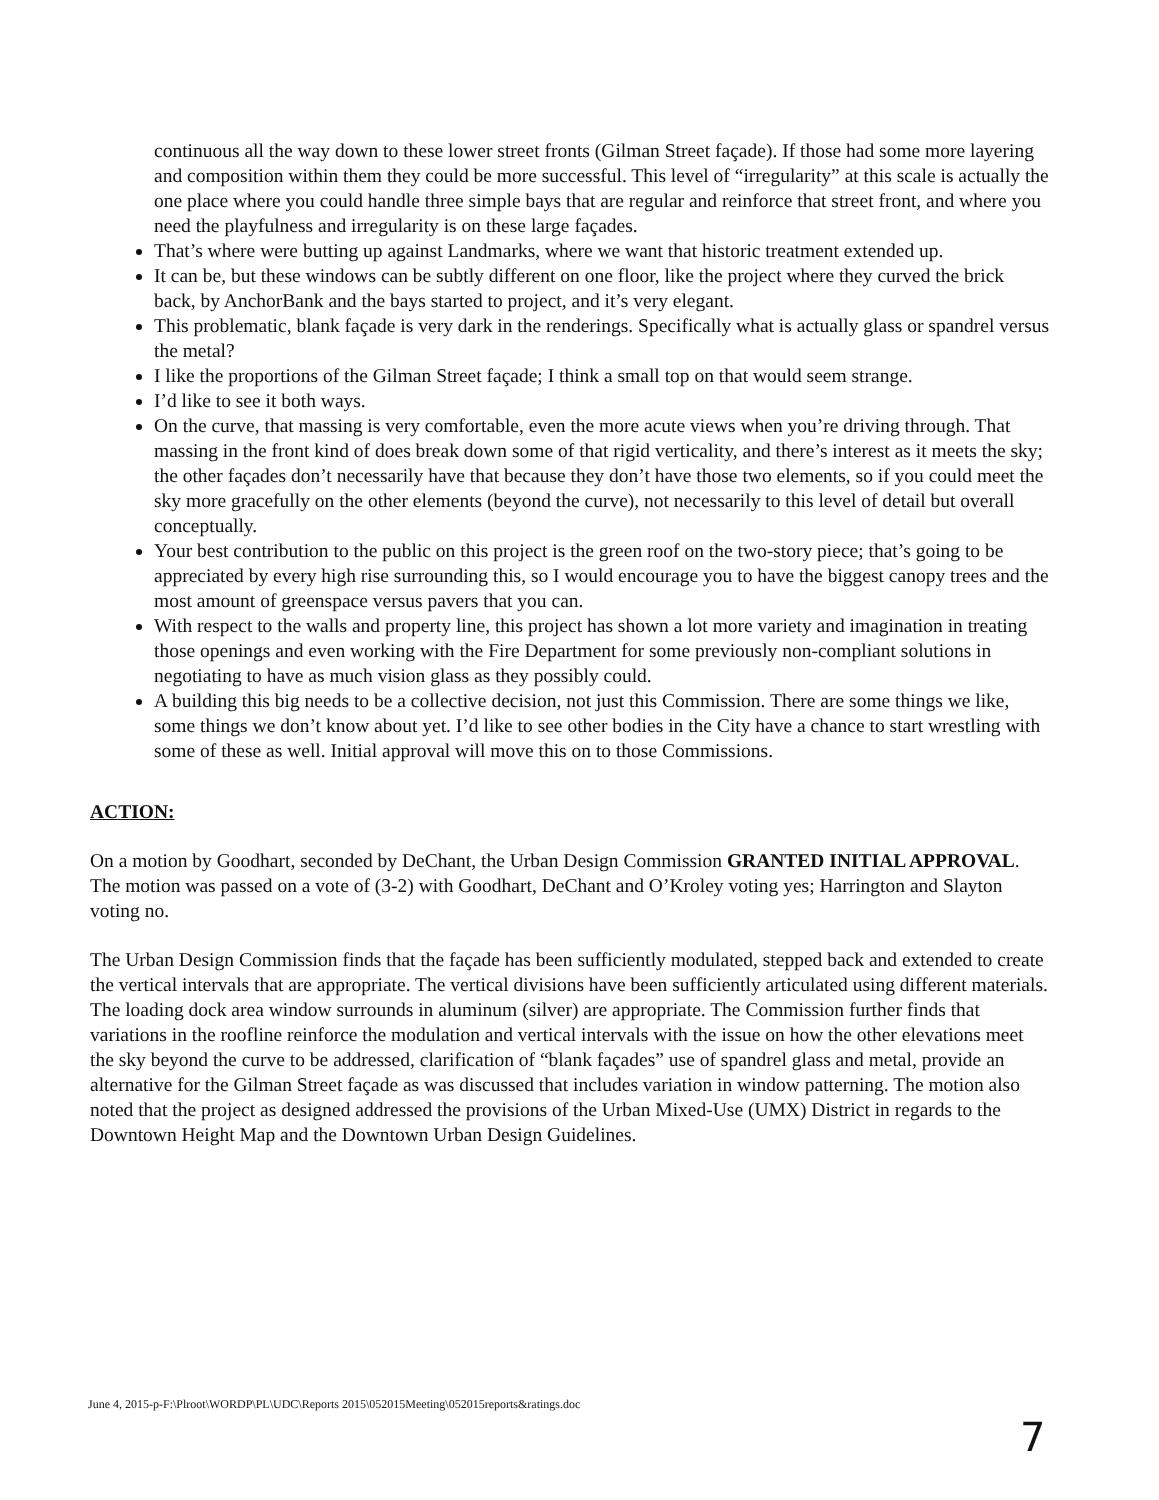continuous all the way down to these lower street fronts (Gilman Street façade). If those had some more layering and composition within them they could be more successful. This level of “irregularity” at this scale is actually the one place where you could handle three simple bays that are regular and reinforce that street front, and where you need the playfulness and irregularity is on these large façades.
That’s where were butting up against Landmarks, where we want that historic treatment extended up.
It can be, but these windows can be subtly different on one floor, like the project where they curved the brick back, by AnchorBank and the bays started to project, and it’s very elegant.
This problematic, blank façade is very dark in the renderings. Specifically what is actually glass or spandrel versus the metal?
I like the proportions of the Gilman Street façade; I think a small top on that would seem strange.
I’d like to see it both ways.
On the curve, that massing is very comfortable, even the more acute views when you’re driving through. That massing in the front kind of does break down some of that rigid verticality, and there’s interest as it meets the sky; the other façades don’t necessarily have that because they don’t have those two elements, so if you could meet the sky more gracefully on the other elements (beyond the curve), not necessarily to this level of detail but overall conceptually.
Your best contribution to the public on this project is the green roof on the two-story piece; that’s going to be appreciated by every high rise surrounding this, so I would encourage you to have the biggest canopy trees and the most amount of greenspace versus pavers that you can.
With respect to the walls and property line, this project has shown a lot more variety and imagination in treating those openings and even working with the Fire Department for some previously non-compliant solutions in negotiating to have as much vision glass as they possibly could.
A building this big needs to be a collective decision, not just this Commission. There are some things we like, some things we don’t know about yet. I’d like to see other bodies in the City have a chance to start wrestling with some of these as well. Initial approval will move this on to those Commissions.
ACTION:
On a motion by Goodhart, seconded by DeChant, the Urban Design Commission GRANTED INITIAL APPROVAL. The motion was passed on a vote of (3-2) with Goodhart, DeChant and O’Kroley voting yes; Harrington and Slayton voting no.
The Urban Design Commission finds that the façade has been sufficiently modulated, stepped back and extended to create the vertical intervals that are appropriate. The vertical divisions have been sufficiently articulated using different materials. The loading dock area window surrounds in aluminum (silver) are appropriate. The Commission further finds that variations in the roofline reinforce the modulation and vertical intervals with the issue on how the other elevations meet the sky beyond the curve to be addressed, clarification of “blank façades” use of spandrel glass and metal, provide an alternative for the Gilman Street façade as was discussed that includes variation in window patterning. The motion also noted that the project as designed addressed the provisions of the Urban Mixed-Use (UMX) District in regards to the Downtown Height Map and the Downtown Urban Design Guidelines.
June 4, 2015-p-F:\Plroot\WORDP\PL\UDC\Reports 2015\052015Meeting\052015reports&ratings.doc
7